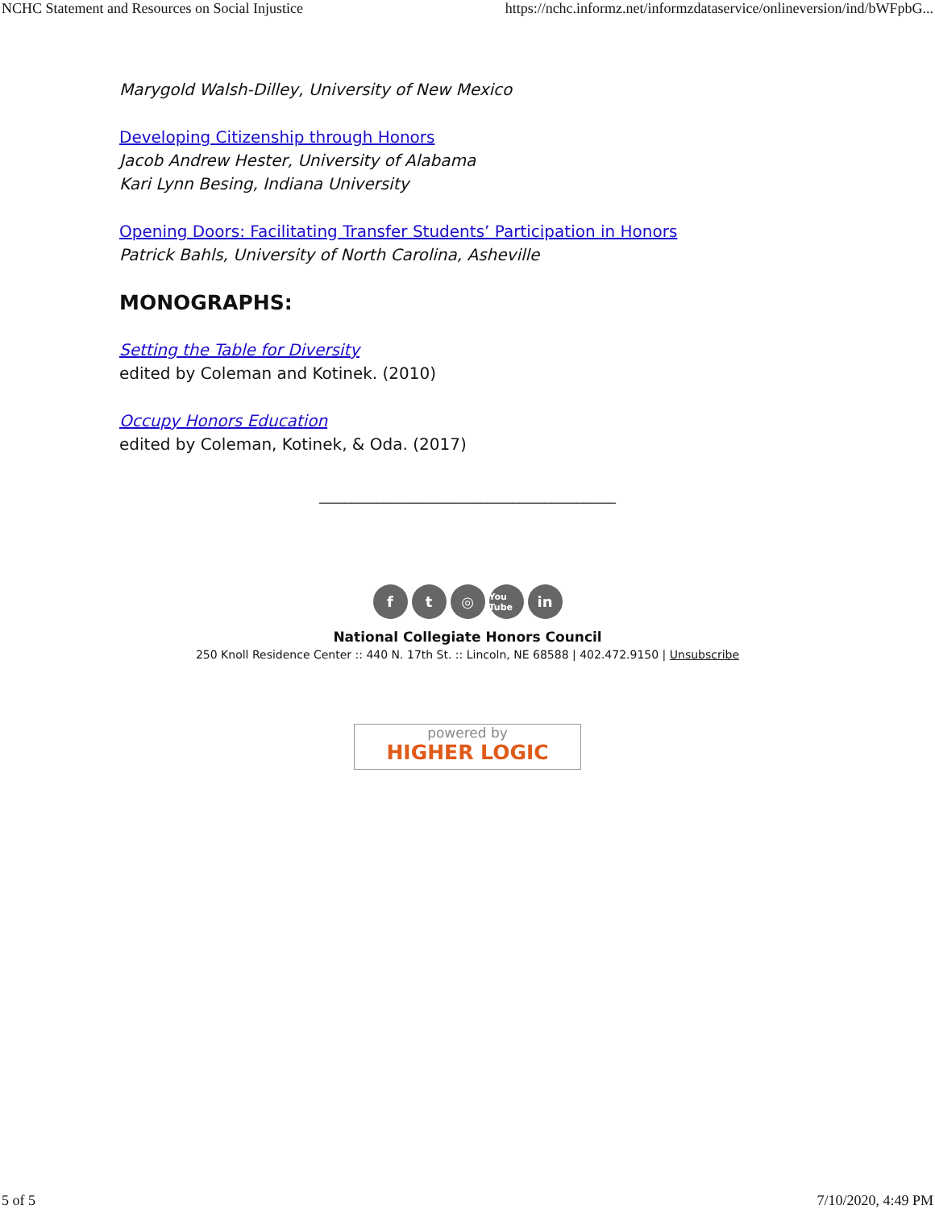NCHC Statement and Resources on Social Injustice https://nchc.informz.net/informzdataservice/onlineversion/ind/bWFpbG...
Marygold Walsh-Dilley, University of New Mexico
Developing Citizenship through Honors
Jacob Andrew Hester, University of Alabama
Kari Lynn Besing, Indiana University
Opening Doors: Facilitating Transfer Students’ Participation in Honors
Patrick Bahls, University of North Carolina, Asheville
MONOGRAPHS:
Setting the Table for Diversity
edited by Coleman and Kotinek. (2010)
Occupy Honors Education
edited by Coleman, Kotinek, & Oda. (2017)
______________________________________________
f t ◎
You Tube
in
National Collegiate Honors Council
250 Knoll Residence Center :: 440 N. 17th St. :: Lincoln, NE 68588 | 402.472.9150 | Unsubscribe
powered by
HIGHER LOGIC
5 of 5 7/10/2020, 4:49 PM